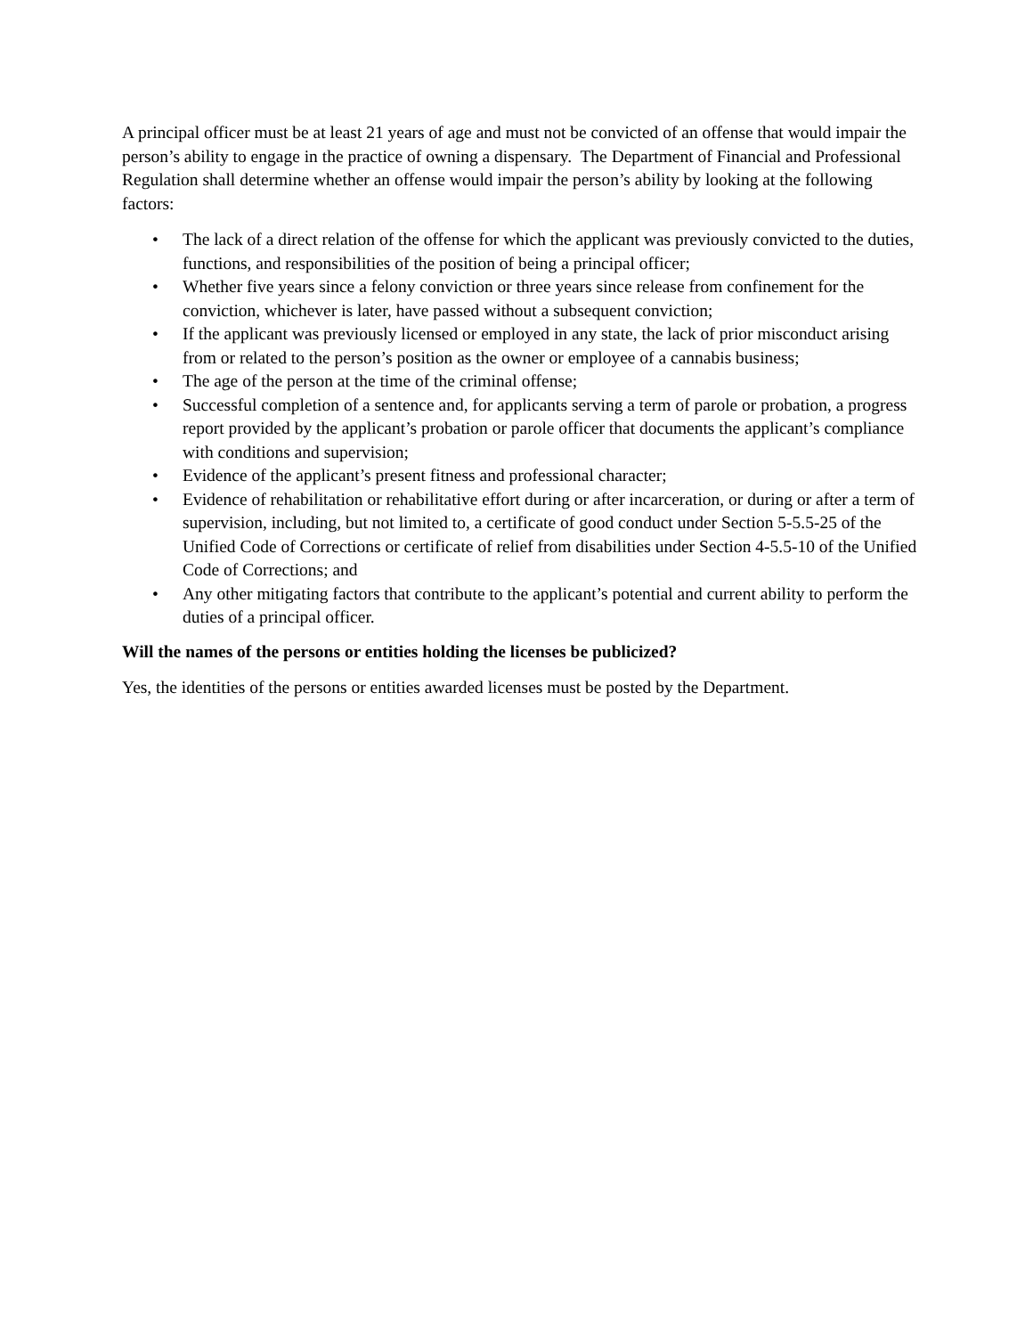A principal officer must be at least 21 years of age and must not be convicted of an offense that would impair the person’s ability to engage in the practice of owning a dispensary. The Department of Financial and Professional Regulation shall determine whether an offense would impair the person’s ability by looking at the following factors:
• The lack of a direct relation of the offense for which the applicant was previously convicted to the duties, functions, and responsibilities of the position of being a principal officer;
• Whether five years since a felony conviction or three years since release from confinement for the conviction, whichever is later, have passed without a subsequent conviction;
• If the applicant was previously licensed or employed in any state, the lack of prior misconduct arising from or related to the person’s position as the owner or employee of a cannabis business;
• The age of the person at the time of the criminal offense;
• Successful completion of a sentence and, for applicants serving a term of parole or probation, a progress report provided by the applicant’s probation or parole officer that documents the applicant’s compliance with conditions and supervision;
• Evidence of the applicant’s present fitness and professional character;
• Evidence of rehabilitation or rehabilitative effort during or after incarceration, or during or after a term of supervision, including, but not limited to, a certificate of good conduct under Section 5-5.5-25 of the Unified Code of Corrections or certificate of relief from disabilities under Section 4-5.5-10 of the Unified Code of Corrections; and
• Any other mitigating factors that contribute to the applicant’s potential and current ability to perform the duties of a principal officer.
Will the names of the persons or entities holding the licenses be publicized?
Yes, the identities of the persons or entities awarded licenses must be posted by the Department.